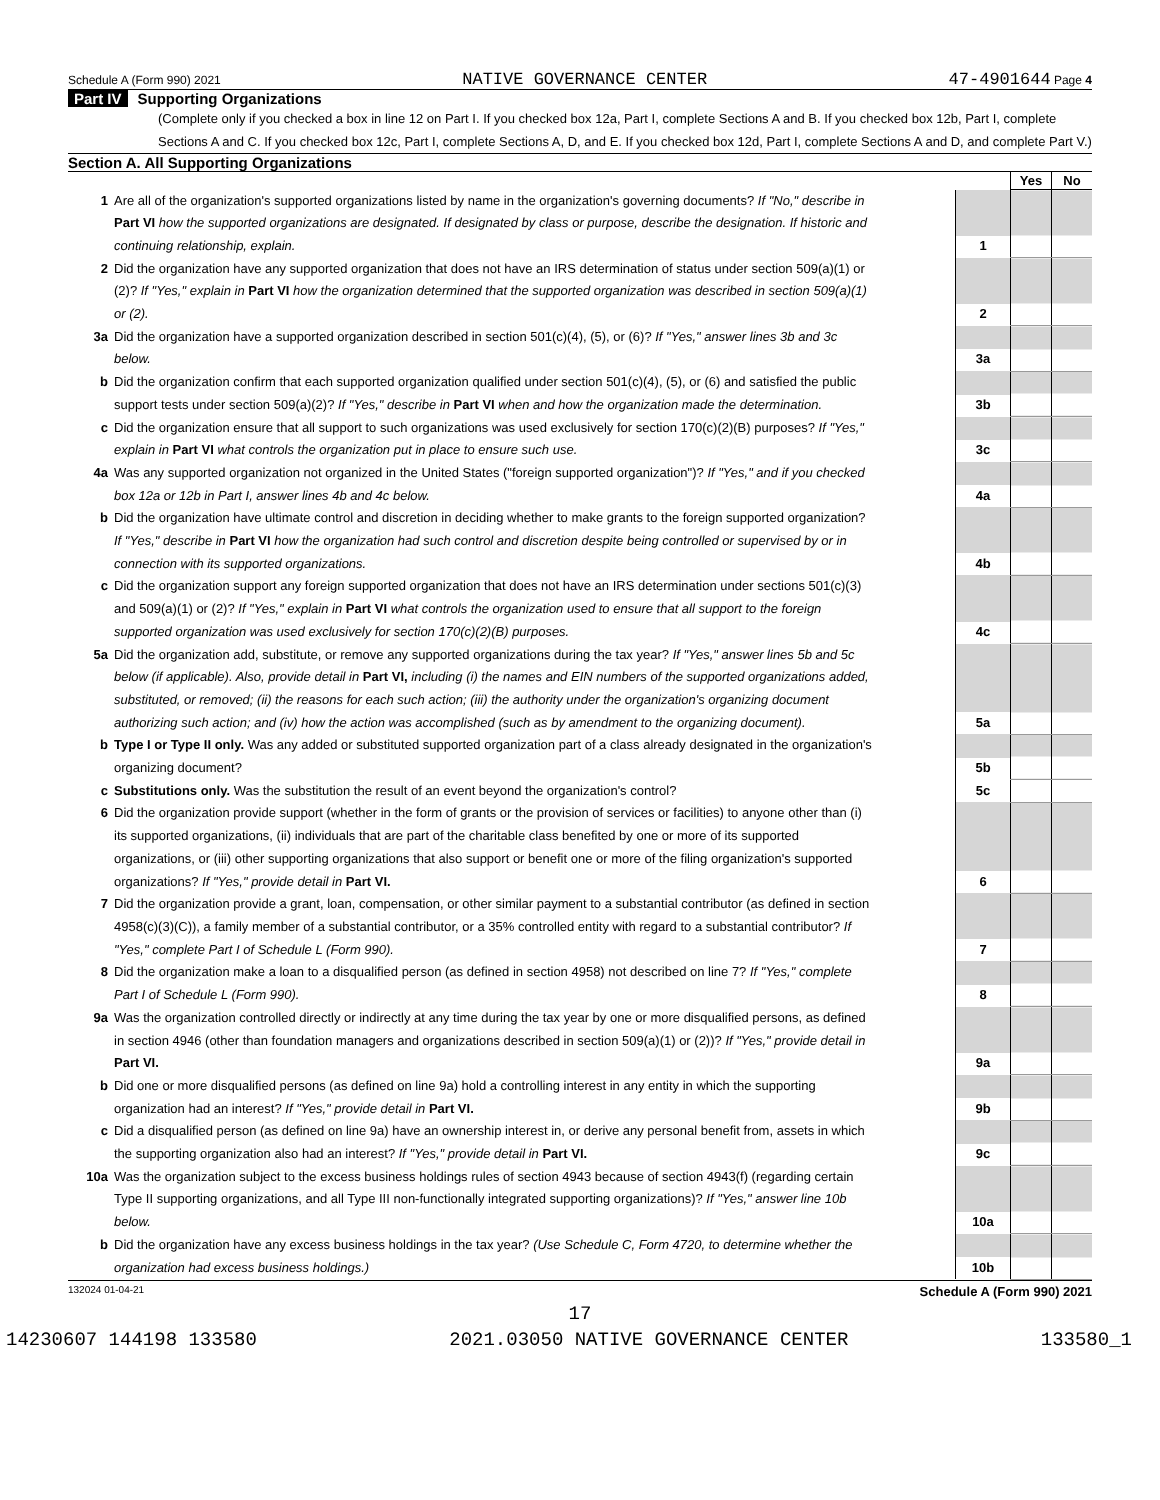Schedule A (Form 990) 2021 NATIVE GOVERNANCE CENTER 47-4901644 Page 4
Part IV Supporting Organizations
(Complete only if you checked a box in line 12 on Part I. If you checked box 12a, Part I, complete Sections A and B. If you checked box 12b, Part I, complete Sections A and C. If you checked box 12c, Part I, complete Sections A, D, and E. If you checked box 12d, Part I, complete Sections A and D, and complete Part V.)
Section A. All Supporting Organizations
| | | | Yes | No |
| 1 | Are all of the organization's supported organizations listed by name in the organization's governing documents? If "No," describe in Part VI how the supported organizations are designated. If designated by class or purpose, describe the designation. If historic and continuing relationship, explain. | 1 | | |
| 2 | Did the organization have any supported organization that does not have an IRS determination of status under section 509(a)(1) or (2)? If "Yes," explain in Part VI how the organization determined that the supported organization was described in section 509(a)(1) or (2). | 2 | | |
| 3a | Did the organization have a supported organization described in section 501(c)(4), (5), or (6)? If "Yes," answer lines 3b and 3c below. | 3a | | |
| b | Did the organization confirm that each supported organization qualified under section 501(c)(4), (5), or (6) and satisfied the public support tests under section 509(a)(2)? If "Yes," describe in Part VI when and how the organization made the determination. | 3b | | |
| c | Did the organization ensure that all support to such organizations was used exclusively for section 170(c)(2)(B) purposes? If "Yes," explain in Part VI what controls the organization put in place to ensure such use. | 3c | | |
| 4a | Was any supported organization not organized in the United States ("foreign supported organization")? If "Yes," and if you checked box 12a or 12b in Part I, answer lines 4b and 4c below. | 4a | | |
| b | Did the organization have ultimate control and discretion in deciding whether to make grants to the foreign supported organization? If "Yes," describe in Part VI how the organization had such control and discretion despite being controlled or supervised by or in connection with its supported organizations. | 4b | | |
| c | Did the organization support any foreign supported organization that does not have an IRS determination under sections 501(c)(3) and 509(a)(1) or (2)? If "Yes," explain in Part VI what controls the organization used to ensure that all support to the foreign supported organization was used exclusively for section 170(c)(2)(B) purposes. | 4c | | |
| 5a | Did the organization add, substitute, or remove any supported organizations during the tax year? If "Yes," answer lines 5b and 5c below (if applicable). Also, provide detail in Part VI, including (i) the names and EIN numbers of the supported organizations added, substituted, or removed; (ii) the reasons for each such action; (iii) the authority under the organization's organizing document authorizing such action; and (iv) how the action was accomplished (such as by amendment to the organizing document). | 5a | | |
| b | Type I or Type II only. Was any added or substituted supported organization part of a class already designated in the organization's organizing document? | 5b | | |
| c | Substitutions only. Was the substitution the result of an event beyond the organization's control? | 5c | | |
| 6 | Did the organization provide support (whether in the form of grants or the provision of services or facilities) to anyone other than (i) its supported organizations, (ii) individuals that are part of the charitable class benefited by one or more of its supported organizations, or (iii) other supporting organizations that also support or benefit one or more of the filing organization's supported organizations? If "Yes," provide detail in Part VI. | 6 | | |
| 7 | Did the organization provide a grant, loan, compensation, or other similar payment to a substantial contributor (as defined in section 4958(c)(3)(C)), a family member of a substantial contributor, or a 35% controlled entity with regard to a substantial contributor? If "Yes," complete Part I of Schedule L (Form 990). | 7 | | |
| 8 | Did the organization make a loan to a disqualified person (as defined in section 4958) not described on line 7? If "Yes," complete Part I of Schedule L (Form 990). | 8 | | |
| 9a | Was the organization controlled directly or indirectly at any time during the tax year by one or more disqualified persons, as defined in section 4946 (other than foundation managers and organizations described in section 509(a)(1) or (2))? If "Yes," provide detail in Part VI. | 9a | | |
| b | Did one or more disqualified persons (as defined on line 9a) hold a controlling interest in any entity in which the supporting organization had an interest? If "Yes," provide detail in Part VI. | 9b | | |
| c | Did a disqualified person (as defined on line 9a) have an ownership interest in, or derive any personal benefit from, assets in which the supporting organization also had an interest? If "Yes," provide detail in Part VI. | 9c | | |
| 10a | Was the organization subject to the excess business holdings rules of section 4943 because of section 4943(f) (regarding certain Type II supporting organizations, and all Type III non-functionally integrated supporting organizations)? If "Yes," answer line 10b below. | 10a | | |
| b | Did the organization have any excess business holdings in the tax year? (Use Schedule C, Form 4720, to determine whether the organization had excess business holdings.) | 10b | | |
132024 01-04-21 Schedule A (Form 990) 2021
17
14230607 144198 133580 2021.03050 NATIVE GOVERNANCE CENTER 133580_1